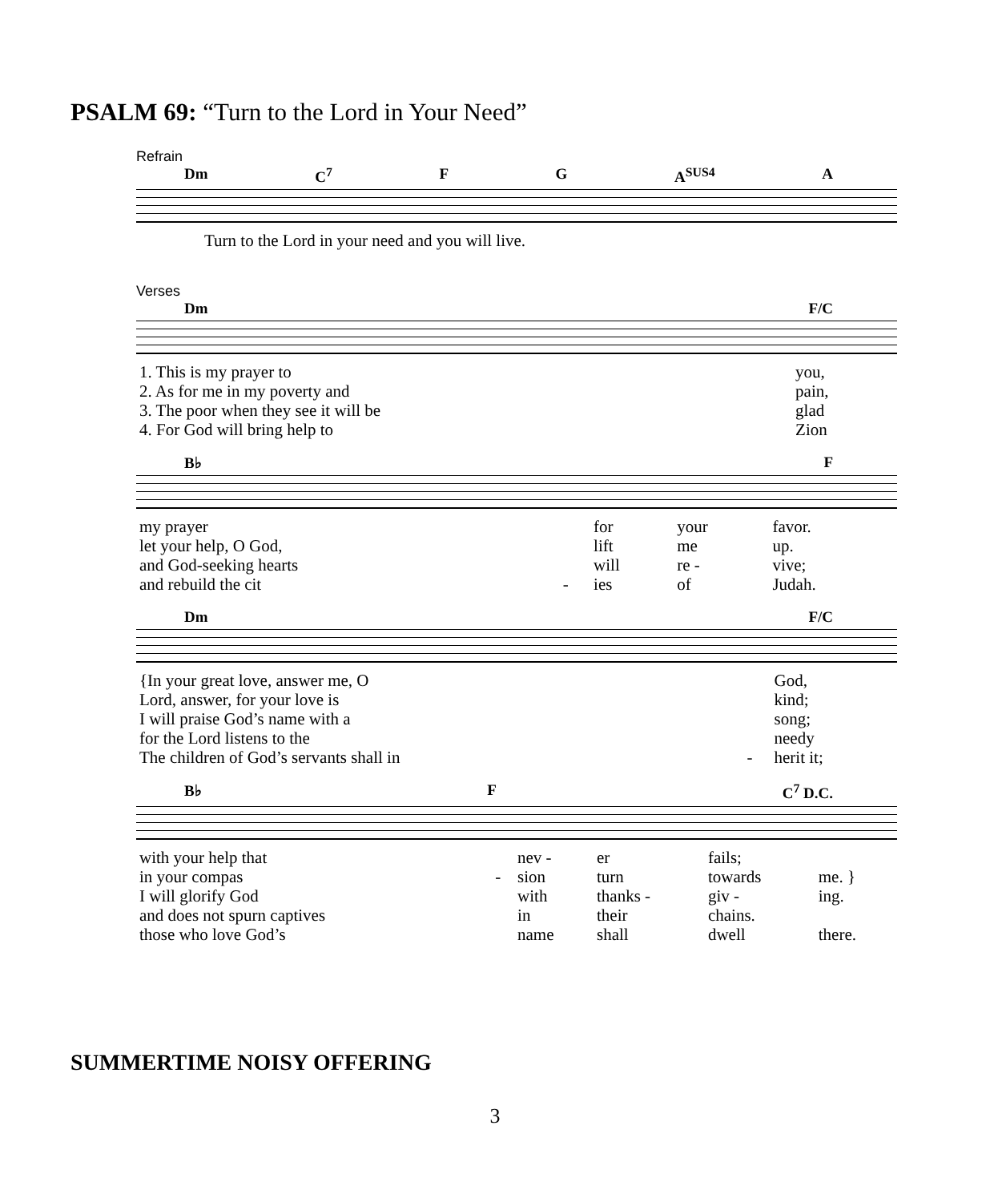PSALM 69: “Turn to the Lord in Your Need”
Refrain
Dm C<sup>7</sup> F G A<sup>SUS4</sup> A
Turn to the Lord in your need and you will live.
Verses
Dm F/C
| 1. This is my prayer to | you, |
| 2. As for me in my poverty and | pain, |
| 3. The poor when they see it will be | glad |
| 4. For God will bring help to | Zion |
B♭ F
| my prayer | | for | your | favor. |
| let your help, O God, | | lift | me | up. |
| and God-seeking hearts | | will | re - | vive; |
| and rebuild the cit | - | ies | of | Judah. |
Dm F/C
| {In your great love, answer me, O | | God, |
| Lord, answer, for your love is | | kind; |
| I will praise God’s name with a | | song; |
| for the Lord listens to the | | needy |
| The children of God’s servants shall in | - | herit it; |
B♭ F C<sup>7</sup> D.C.
| with your help that | | nev - | er | fails; | |
| in your compas | - | sion | turn | towards | me. } |
| I will glorify God | | with | thanks - | giv - | ing. |
| and does not spurn captives | | in | their | chains. | |
| those who love God’s | | name | shall | dwell | there. |
SUMMERTIME NOISY OFFERING
3